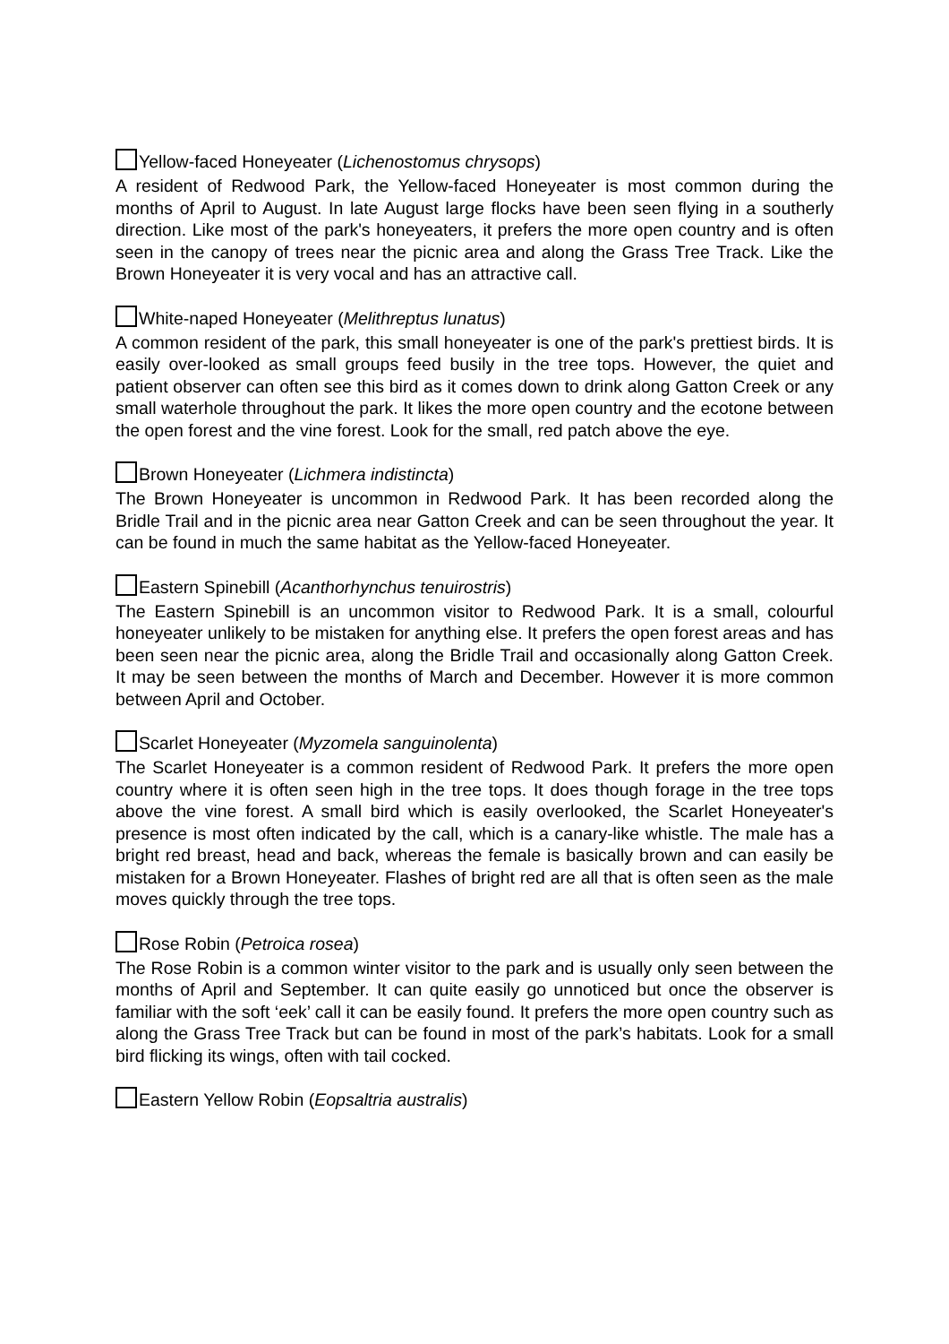Yellow-faced Honeyeater (Lichenostomus chrysops)
A resident of Redwood Park, the Yellow-faced Honeyeater is most common during the months of April to August. In late August large flocks have been seen flying in a southerly direction. Like most of the park's honeyeaters, it prefers the more open country and is often seen in the canopy of trees near the picnic area and along the Grass Tree Track. Like the Brown Honeyeater it is very vocal and has an attractive call.
White-naped Honeyeater (Melithreptus lunatus)
A common resident of the park, this small honeyeater is one of the park's prettiest birds. It is easily over-looked as small groups feed busily in the tree tops. However, the quiet and patient observer can often see this bird as it comes down to drink along Gatton Creek or any small waterhole throughout the park. It likes the more open country and the ecotone between the open forest and the vine forest. Look for the small, red patch above the eye.
Brown Honeyeater (Lichmera indistincta)
The Brown Honeyeater is uncommon in Redwood Park. It has been recorded along the Bridle Trail and in the picnic area near Gatton Creek and can be seen throughout the year. It can be found in much the same habitat as the Yellow-faced Honeyeater.
Eastern Spinebill (Acanthorhynchus tenuirostris)
The Eastern Spinebill is an uncommon visitor to Redwood Park. It is a small, colourful honeyeater unlikely to be mistaken for anything else. It prefers the open forest areas and has been seen near the picnic area, along the Bridle Trail and occasionally along Gatton Creek. It may be seen between the months of March and December. However it is more common between April and October.
Scarlet Honeyeater (Myzomela sanguinolenta)
The Scarlet Honeyeater is a common resident of Redwood Park. It prefers the more open country where it is often seen high in the tree tops. It does though forage in the tree tops above the vine forest. A small bird which is easily overlooked, the Scarlet Honeyeater's presence is most often indicated by the call, which is a canary-like whistle. The male has a bright red breast, head and back, whereas the female is basically brown and can easily be mistaken for a Brown Honeyeater. Flashes of bright red are all that is often seen as the male moves quickly through the tree tops.
Rose Robin (Petroica rosea)
The Rose Robin is a common winter visitor to the park and is usually only seen between the months of April and September. It can quite easily go unnoticed but once the observer is familiar with the soft ‘eek’ call it can be easily found. It prefers the more open country such as along the Grass Tree Track but can be found in most of the park’s habitats. Look for a small bird flicking its wings, often with tail cocked.
Eastern Yellow Robin (Eopsaltria australis)